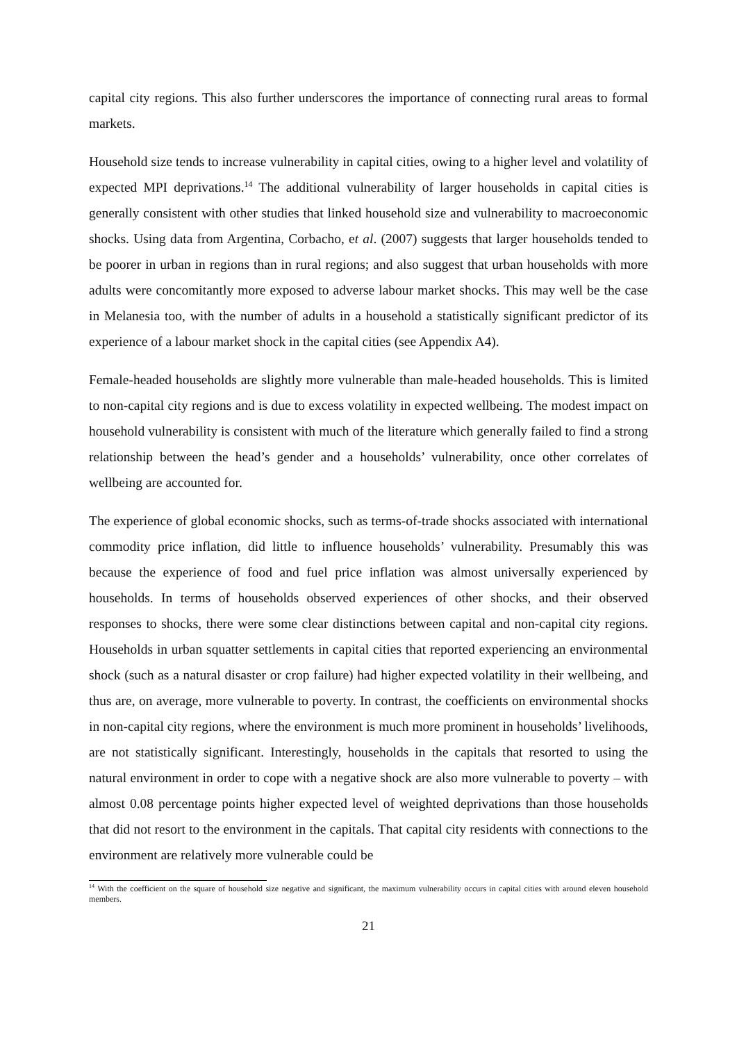capital city regions. This also further underscores the importance of connecting rural areas to formal markets.
Household size tends to increase vulnerability in capital cities, owing to a higher level and volatility of expected MPI deprivations.<sup>14</sup> The additional vulnerability of larger households in capital cities is generally consistent with other studies that linked household size and vulnerability to macroeconomic shocks. Using data from Argentina, Corbacho, et al. (2007) suggests that larger households tended to be poorer in urban in regions than in rural regions; and also suggest that urban households with more adults were concomitantly more exposed to adverse labour market shocks. This may well be the case in Melanesia too, with the number of adults in a household a statistically significant predictor of its experience of a labour market shock in the capital cities (see Appendix A4).
Female-headed households are slightly more vulnerable than male-headed households. This is limited to non-capital city regions and is due to excess volatility in expected wellbeing. The modest impact on household vulnerability is consistent with much of the literature which generally failed to find a strong relationship between the head’s gender and a households’ vulnerability, once other correlates of wellbeing are accounted for.
The experience of global economic shocks, such as terms-of-trade shocks associated with international commodity price inflation, did little to influence households’ vulnerability. Presumably this was because the experience of food and fuel price inflation was almost universally experienced by households. In terms of households observed experiences of other shocks, and their observed responses to shocks, there were some clear distinctions between capital and non-capital city regions. Households in urban squatter settlements in capital cities that reported experiencing an environmental shock (such as a natural disaster or crop failure) had higher expected volatility in their wellbeing, and thus are, on average, more vulnerable to poverty. In contrast, the coefficients on environmental shocks in non-capital city regions, where the environment is much more prominent in households’ livelihoods, are not statistically significant. Interestingly, households in the capitals that resorted to using the natural environment in order to cope with a negative shock are also more vulnerable to poverty – with almost 0.08 percentage points higher expected level of weighted deprivations than those households that did not resort to the environment in the capitals. That capital city residents with connections to the environment are relatively more vulnerable could be
<sup>14</sup> With the coefficient on the square of household size negative and significant, the maximum vulnerability occurs in capital cities with around eleven household members.
21